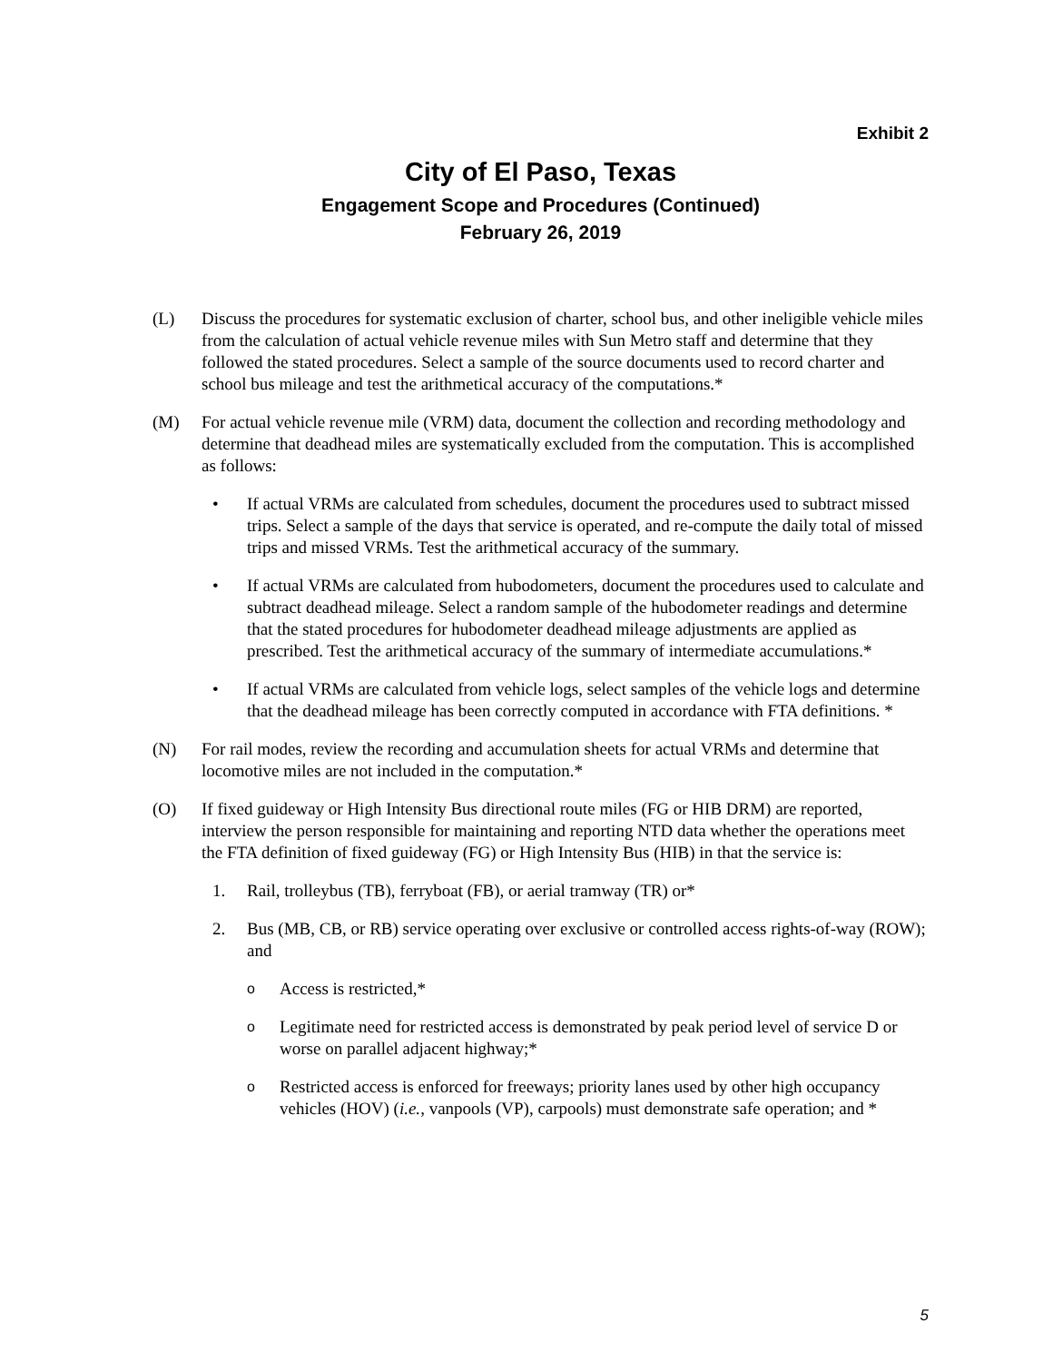Exhibit 2
City of El Paso, Texas
Engagement Scope and Procedures (Continued)
February 26, 2019
(L) Discuss the procedures for systematic exclusion of charter, school bus, and other ineligible vehicle miles from the calculation of actual vehicle revenue miles with Sun Metro staff and determine that they followed the stated procedures. Select a sample of the source documents used to record charter and school bus mileage and test the arithmetical accuracy of the computations.*
(M) For actual vehicle revenue mile (VRM) data, document the collection and recording methodology and determine that deadhead miles are systematically excluded from the computation. This is accomplished as follows:
• If actual VRMs are calculated from schedules, document the procedures used to subtract missed trips. Select a sample of the days that service is operated, and re-compute the daily total of missed trips and missed VRMs. Test the arithmetical accuracy of the summary.
• If actual VRMs are calculated from hubodometers, document the procedures used to calculate and subtract deadhead mileage. Select a random sample of the hubodometer readings and determine that the stated procedures for hubodometer deadhead mileage adjustments are applied as prescribed. Test the arithmetical accuracy of the summary of intermediate accumulations.*
• If actual VRMs are calculated from vehicle logs, select samples of the vehicle logs and determine that the deadhead mileage has been correctly computed in accordance with FTA definitions. *
(N) For rail modes, review the recording and accumulation sheets for actual VRMs and determine that locomotive miles are not included in the computation.*
(O) If fixed guideway or High Intensity Bus directional route miles (FG or HIB DRM) are reported, interview the person responsible for maintaining and reporting NTD data whether the operations meet the FTA definition of fixed guideway (FG) or High Intensity Bus (HIB) in that the service is:
1. Rail, trolleybus (TB), ferryboat (FB), or aerial tramway (TR) or*
2. Bus (MB, CB, or RB) service operating over exclusive or controlled access rights-of-way (ROW); and
o
Access is restricted,*
o
Legitimate need for restricted access is demonstrated by peak period level of service D or worse on parallel adjacent highway;*
o
Restricted access is enforced for freeways; priority lanes used by other high occupancy vehicles (HOV) (i.e., vanpools (VP), carpools) must demonstrate safe operation; and *
5